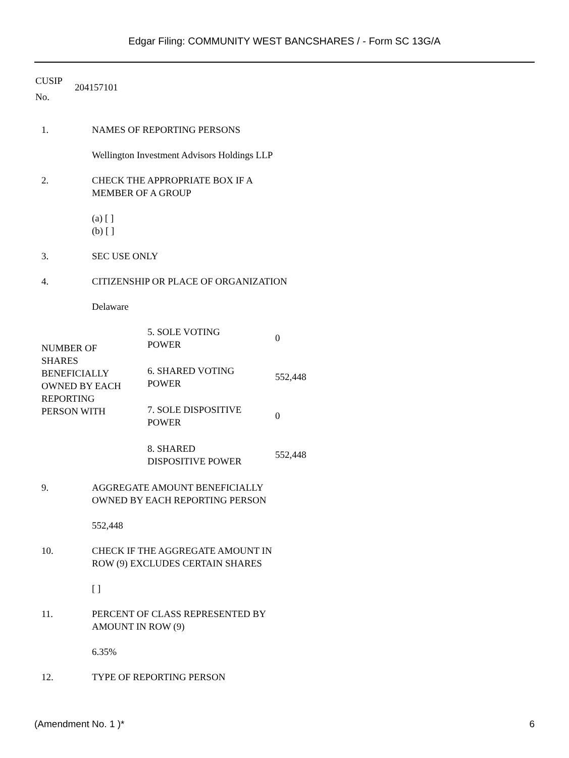Edgar Filing: COMMUNITY WEST BANCSHARES / - Form SC 13G/A
| CUSIP No. | 204157101 |
| 1. | NAMES OF REPORTING PERSONS Wellington Investment Advisors Holdings LLP |
| 2. | CHECK THE APPROPRIATE BOX IF A MEMBER OF A GROUP (a) [ ] (b) [ ] |
| 3. | SEC USE ONLY |
| 4. | CITIZENSHIP OR PLACE OF ORGANIZATION Delaware |
| NUMBER OF SHARES BENEFICIALLY OWNED BY EACH REPORTING PERSON WITH | 5. SOLE VOTING POWER | 0 |
| | 6. SHARED VOTING POWER | 552,448 |
| | 7. SOLE DISPOSITIVE POWER | 0 |
| | 8. SHARED DISPOSITIVE POWER | 552,448 |
| 9. | AGGREGATE AMOUNT BENEFICIALLY OWNED BY EACH REPORTING PERSON 552,448 |
| 10. | CHECK IF THE AGGREGATE AMOUNT IN ROW (9) EXCLUDES CERTAIN SHARES [ ] |
| 11. | PERCENT OF CLASS REPRESENTED BY AMOUNT IN ROW (9) 6.35% |
| 12. | TYPE OF REPORTING PERSON |
(Amendment No. 1 )* 6